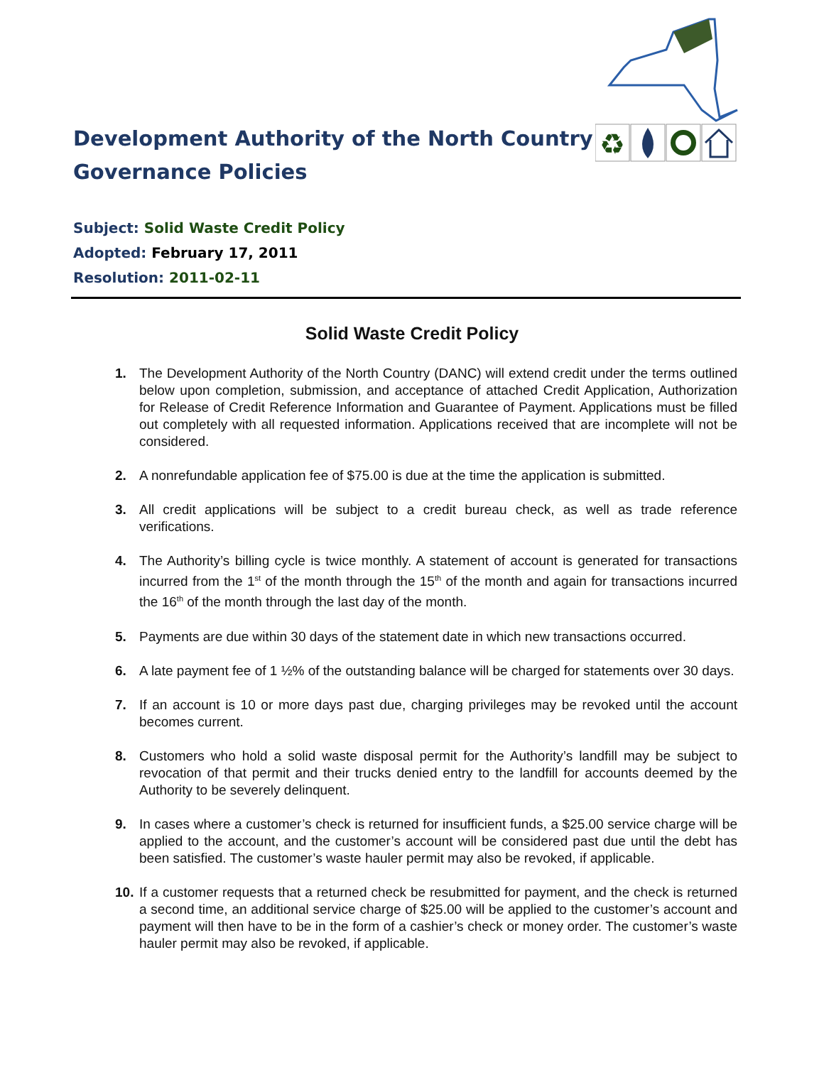Development Authority of the North Country
Governance Policies
Subject: Solid Waste Credit Policy
Adopted: February 17, 2011
Resolution: 2011-02-11
♻
Solid Waste Credit Policy
1. The Development Authority of the North Country (DANC) will extend credit under the terms outlined below upon completion, submission, and acceptance of attached Credit Application, Authorization for Release of Credit Reference Information and Guarantee of Payment. Applications must be filled out completely with all requested information. Applications received that are incomplete will not be considered.
2. A nonrefundable application fee of $75.00 is due at the time the application is submitted.
3. All credit applications will be subject to a credit bureau check, as well as trade reference verifications.
4. The Authority’s billing cycle is twice monthly. A statement of account is generated for transactions incurred from the 1<sup>st</sup> of the month through the 15<sup>th</sup> of the month and again for transactions incurred the 16<sup>th</sup> of the month through the last day of the month.
5. Payments are due within 30 days of the statement date in which new transactions occurred.
6. A late payment fee of 1 ½% of the outstanding balance will be charged for statements over 30 days.
7. If an account is 10 or more days past due, charging privileges may be revoked until the account becomes current.
8. Customers who hold a solid waste disposal permit for the Authority’s landfill may be subject to revocation of that permit and their trucks denied entry to the landfill for accounts deemed by the Authority to be severely delinquent.
9. In cases where a customer’s check is returned for insufficient funds, a $25.00 service charge will be applied to the account, and the customer’s account will be considered past due until the debt has been satisfied. The customer’s waste hauler permit may also be revoked, if applicable.
10. If a customer requests that a returned check be resubmitted for payment, and the check is returned a second time, an additional service charge of $25.00 will be applied to the customer’s account and payment will then have to be in the form of a cashier’s check or money order. The customer’s waste hauler permit may also be revoked, if applicable.